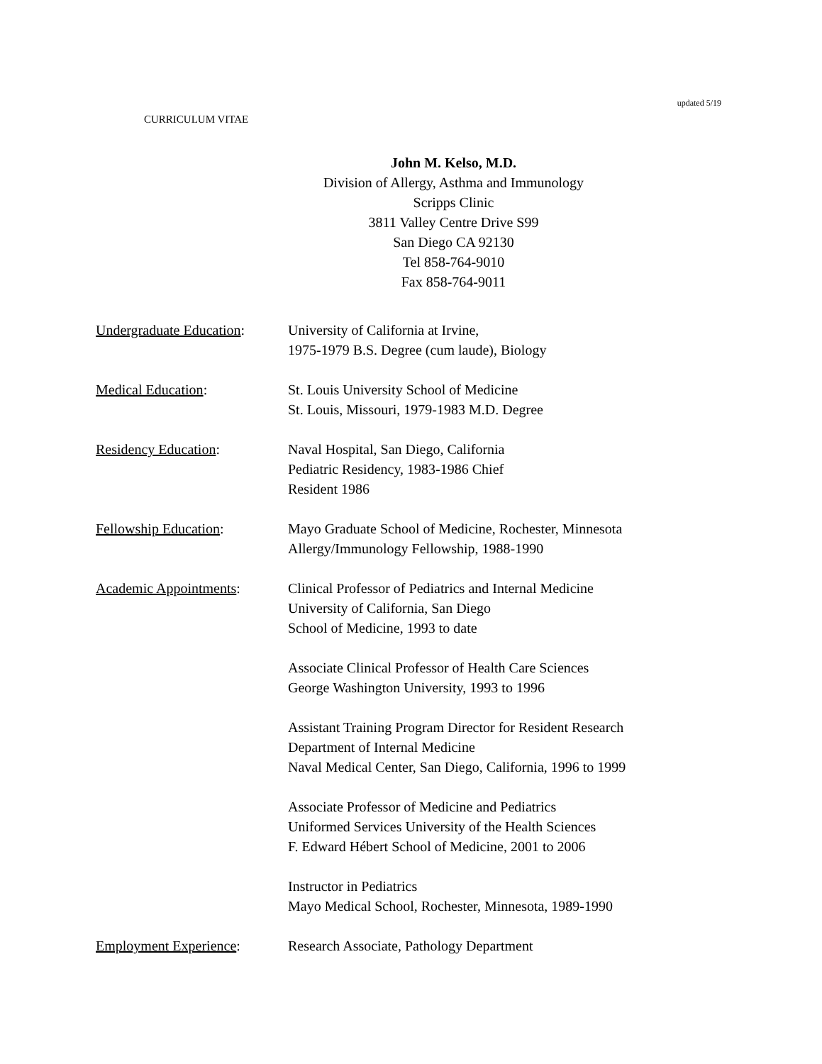updated 5/19
CURRICULUM VITAE
John M. Kelso, M.D.
Division of Allergy, Asthma and Immunology
Scripps Clinic
3811 Valley Centre Drive S99
San Diego CA 92130
Tel 858-764-9010
Fax 858-764-9011
Undergraduate Education:
University of California at Irvine,
1975-1979 B.S. Degree (cum laude), Biology
Medical Education: St. Louis University School of Medicine
St. Louis, Missouri, 1979-1983 M.D. Degree
Residency Education: Naval Hospital, San Diego, California
Pediatric Residency, 1983-1986 Chief
Resident 1986
Fellowship Education: Mayo Graduate School of Medicine, Rochester, Minnesota
Allergy/Immunology Fellowship, 1988-1990
Academic Appointments: Clinical Professor of Pediatrics and Internal Medicine
University of California, San Diego
School of Medicine, 1993 to date
Associate Clinical Professor of Health Care Sciences
George Washington University, 1993 to 1996
Assistant Training Program Director for Resident Research
Department of Internal Medicine
Naval Medical Center, San Diego, California, 1996 to 1999
Associate Professor of Medicine and Pediatrics
Uniformed Services University of the Health Sciences
F. Edward Hébert School of Medicine, 2001 to 2006
Instructor in Pediatrics
Mayo Medical School, Rochester, Minnesota, 1989-1990
Employment Experience: Research Associate, Pathology Department